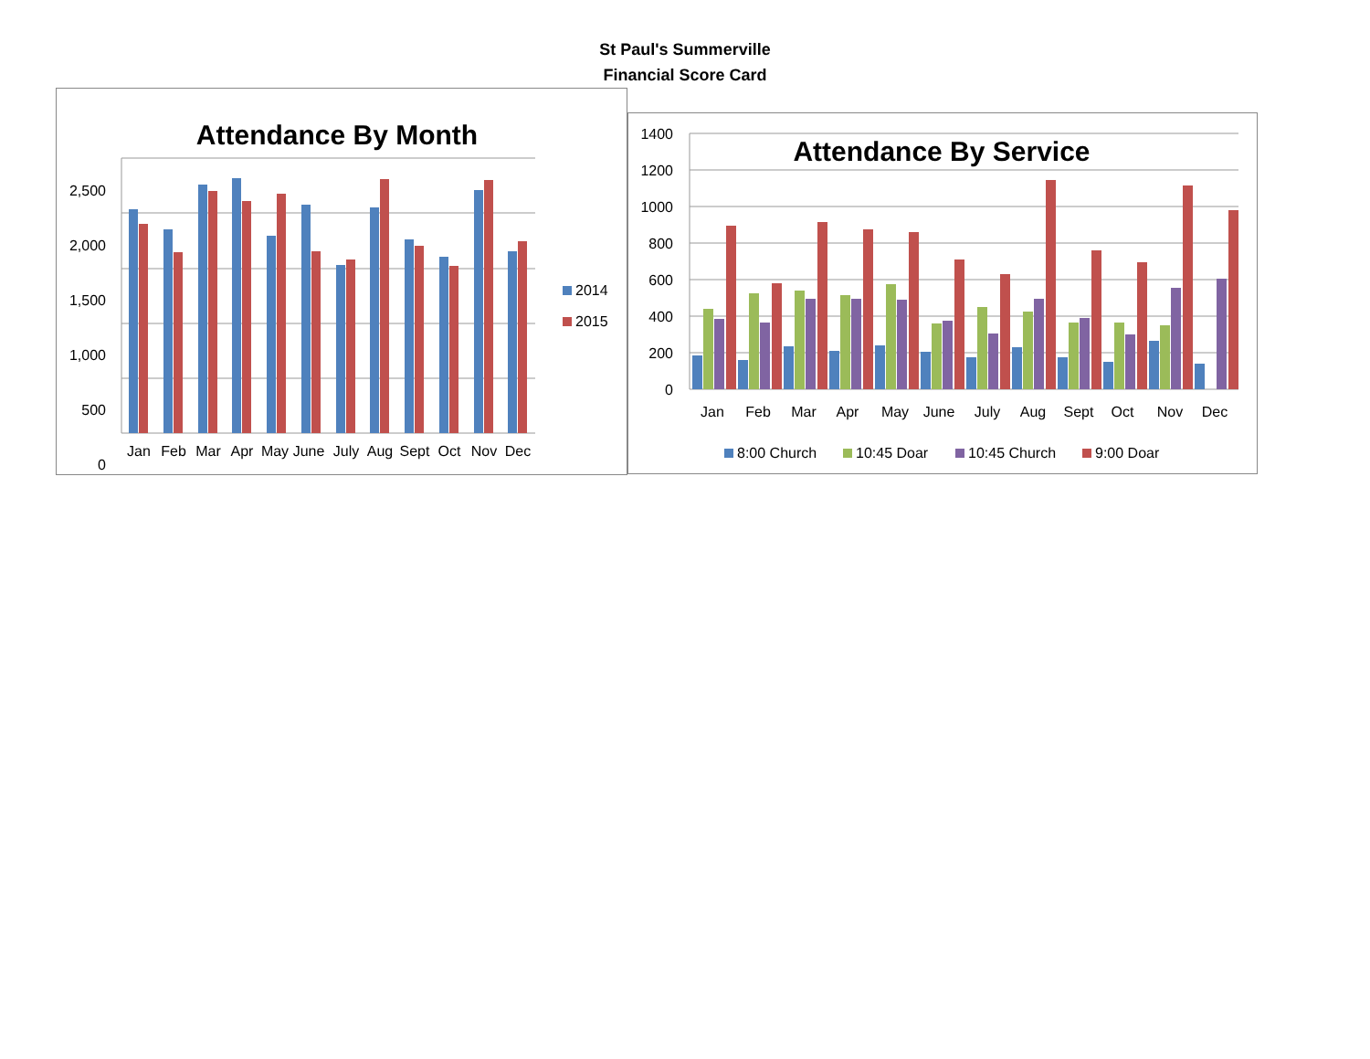St Paul's Summerville
Financial Score Card
Attendance By Month
2,500
2,000
1,500
1,000
500
0
Jan
Feb
Mar
Apr
May
June
July
Aug
Sept
Oct
Nov
Dec
2014
2015
Attendance By Service
1400
1200
1000
800
600
400
200
0
Jan
Feb
Mar
Apr
May
June
July
Aug
Sept
Oct
Nov
Dec
8:00 Church
10:45 Doar
10:45 Church
9:00 Doar